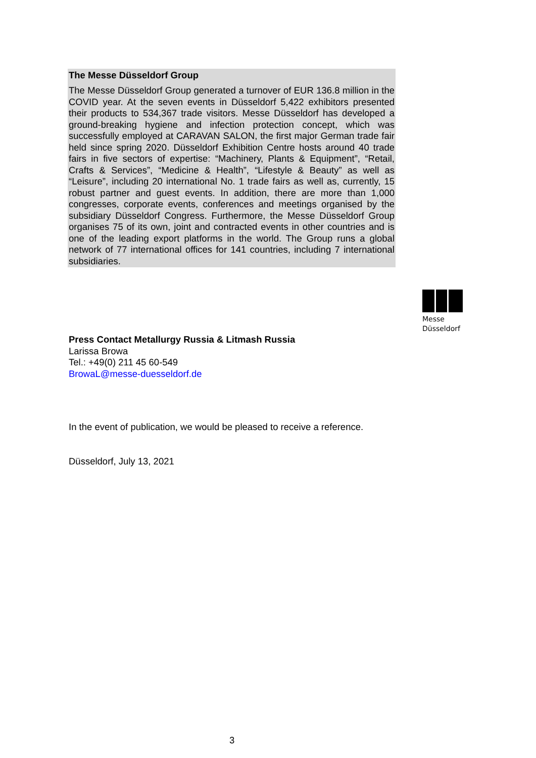The Messe Düsseldorf Group
The Messe Düsseldorf Group generated a turnover of EUR 136.8 million in the COVID year. At the seven events in Düsseldorf 5,422 exhibitors presented their products to 534,367 trade visitors. Messe Düsseldorf has developed a ground-breaking hygiene and infection protection concept, which was successfully employed at CARAVAN SALON, the first major German trade fair held since spring 2020. Düsseldorf Exhibition Centre hosts around 40 trade fairs in five sectors of expertise: “Machinery, Plants & Equipment”, “Retail, Crafts & Services”, “Medicine & Health”, “Lifestyle & Beauty” as well as “Leisure”, including 20 international No. 1 trade fairs as well as, currently, 15 robust partner and guest events. In addition, there are more than 1,000 congresses, corporate events, conferences and meetings organised by the subsidiary Düsseldorf Congress. Furthermore, the Messe Düsseldorf Group organises 75 of its own, joint and contracted events in other countries and is one of the leading export platforms in the world. The Group runs a global network of 77 international offices for 141 countries, including 7 international subsidiaries.
Messe
Düsseldorf
Press Contact Metallurgy Russia & Litmash Russia
Larissa Browa
Tel.: +49(0) 211 45 60-549
BrowaL@messe-duesseldorf.de
In the event of publication, we would be pleased to receive a reference.
Düsseldorf, July 13, 2021
3